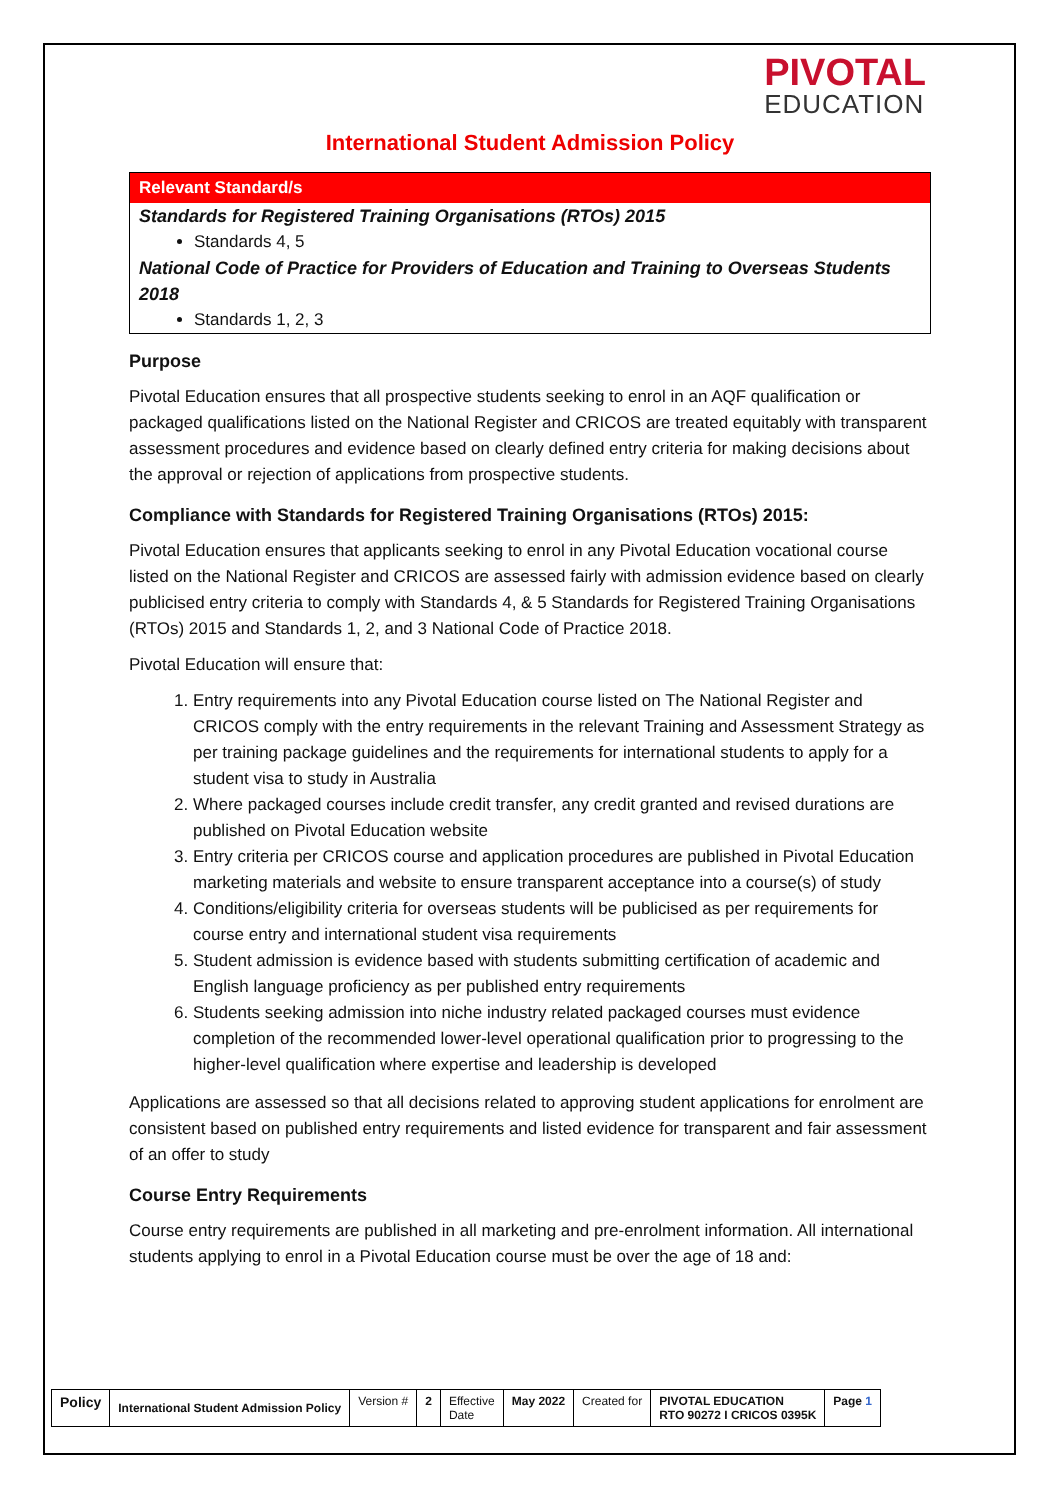PIVOTAL
EDUCATION
International Student Admission Policy
Relevant Standard/s
Standards for Registered Training Organisations (RTOs) 2015
Standards 4, 5
National Code of Practice for Providers of Education and Training to Overseas Students 2018
Standards 1, 2, 3
Purpose
Pivotal Education ensures that all prospective students seeking to enrol in an AQF qualification or packaged qualifications listed on the National Register and CRICOS are treated equitably with transparent assessment procedures and evidence based on clearly defined entry criteria for making decisions about the approval or rejection of applications from prospective students.
Compliance with Standards for Registered Training Organisations (RTOs) 2015:
Pivotal Education ensures that applicants seeking to enrol in any Pivotal Education vocational course listed on the National Register and CRICOS are assessed fairly with admission evidence based on clearly publicised entry criteria to comply with Standards 4, & 5 Standards for Registered Training Organisations (RTOs) 2015 and Standards 1, 2, and 3 National Code of Practice 2018.
Pivotal Education will ensure that:
1. Entry requirements into any Pivotal Education course listed on The National Register and CRICOS comply with the entry requirements in the relevant Training and Assessment Strategy as per training package guidelines and the requirements for international students to apply for a student visa to study in Australia
2. Where packaged courses include credit transfer, any credit granted and revised durations are published on Pivotal Education website
3. Entry criteria per CRICOS course and application procedures are published in Pivotal Education marketing materials and website to ensure transparent acceptance into a course(s) of study
4. Conditions/eligibility criteria for overseas students will be publicised as per requirements for course entry and international student visa requirements
5. Student admission is evidence based with students submitting certification of academic and English language proficiency as per published entry requirements
6. Students seeking admission into niche industry related packaged courses must evidence completion of the recommended lower-level operational qualification prior to progressing to the higher-level qualification where expertise and leadership is developed
Applications are assessed so that all decisions related to approving student applications for enrolment are consistent based on published entry requirements and listed evidence for transparent and fair assessment of an offer to study
Course Entry Requirements
Course entry requirements are published in all marketing and pre-enrolment information. All international students applying to enrol in a Pivotal Education course must be over the age of 18 and:
| Policy | International Student Admission Policy | Version # | 2 | Effective Date | May 2022 | Created for | PIVOTAL EDUCATION RTO 90272 I CRICOS 0395K | Page 1 |